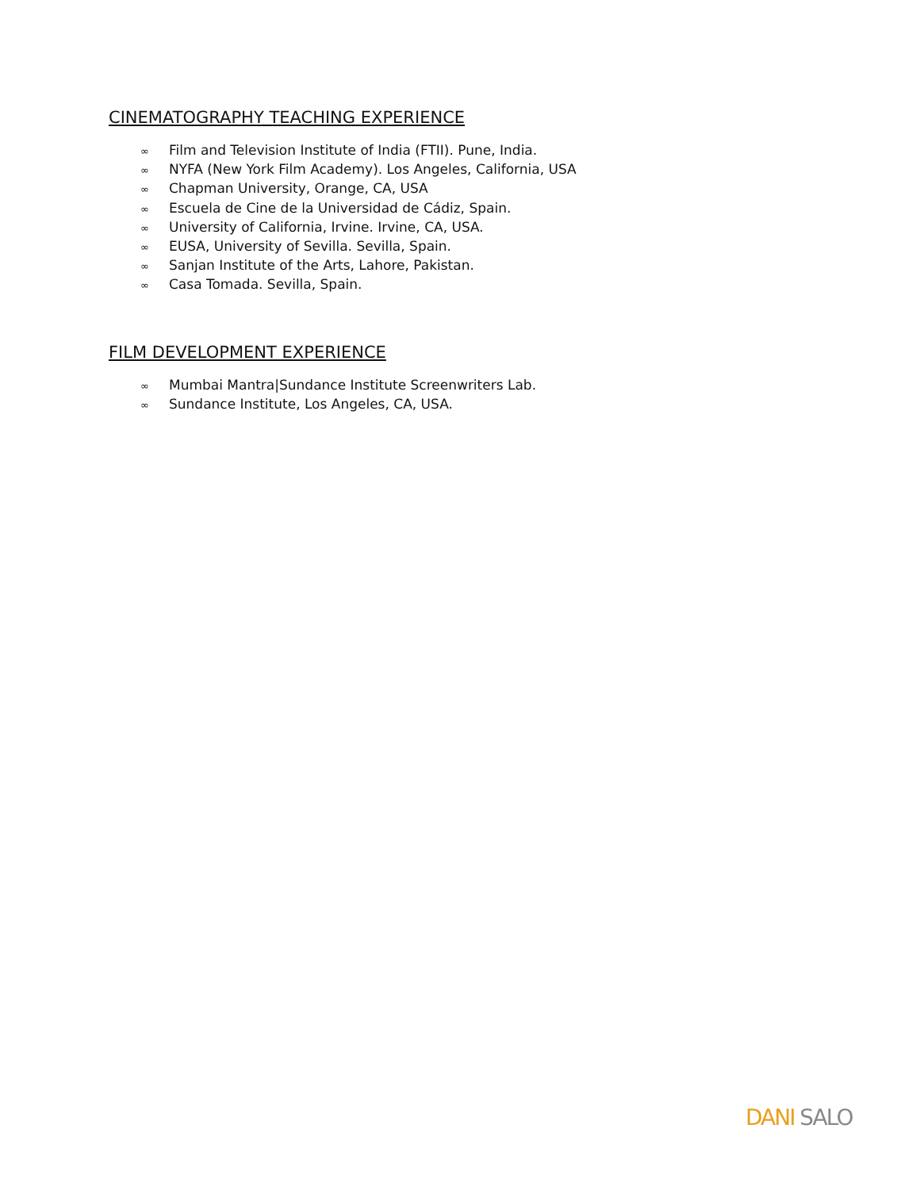CINEMATOGRAPHY TEACHING EXPERIENCE
∞ Film and Television Institute of India (FTII). Pune, India.
∞ NYFA (New York Film Academy). Los Angeles, California, USA
∞ Chapman University, Orange, CA, USA
∞ Escuela de Cine de la Universidad de Cádiz, Spain.
∞ University of California, Irvine. Irvine, CA, USA.
∞ EUSA, University of Sevilla. Sevilla, Spain.
∞ Sanjan Institute of the Arts, Lahore, Pakistan.
∞ Casa Tomada. Sevilla, Spain.
FILM DEVELOPMENT EXPERIENCE
∞ Mumbai Mantra|Sundance Institute Screenwriters Lab.
∞ Sundance Institute, Los Angeles, CA, USA.
DANI SALO